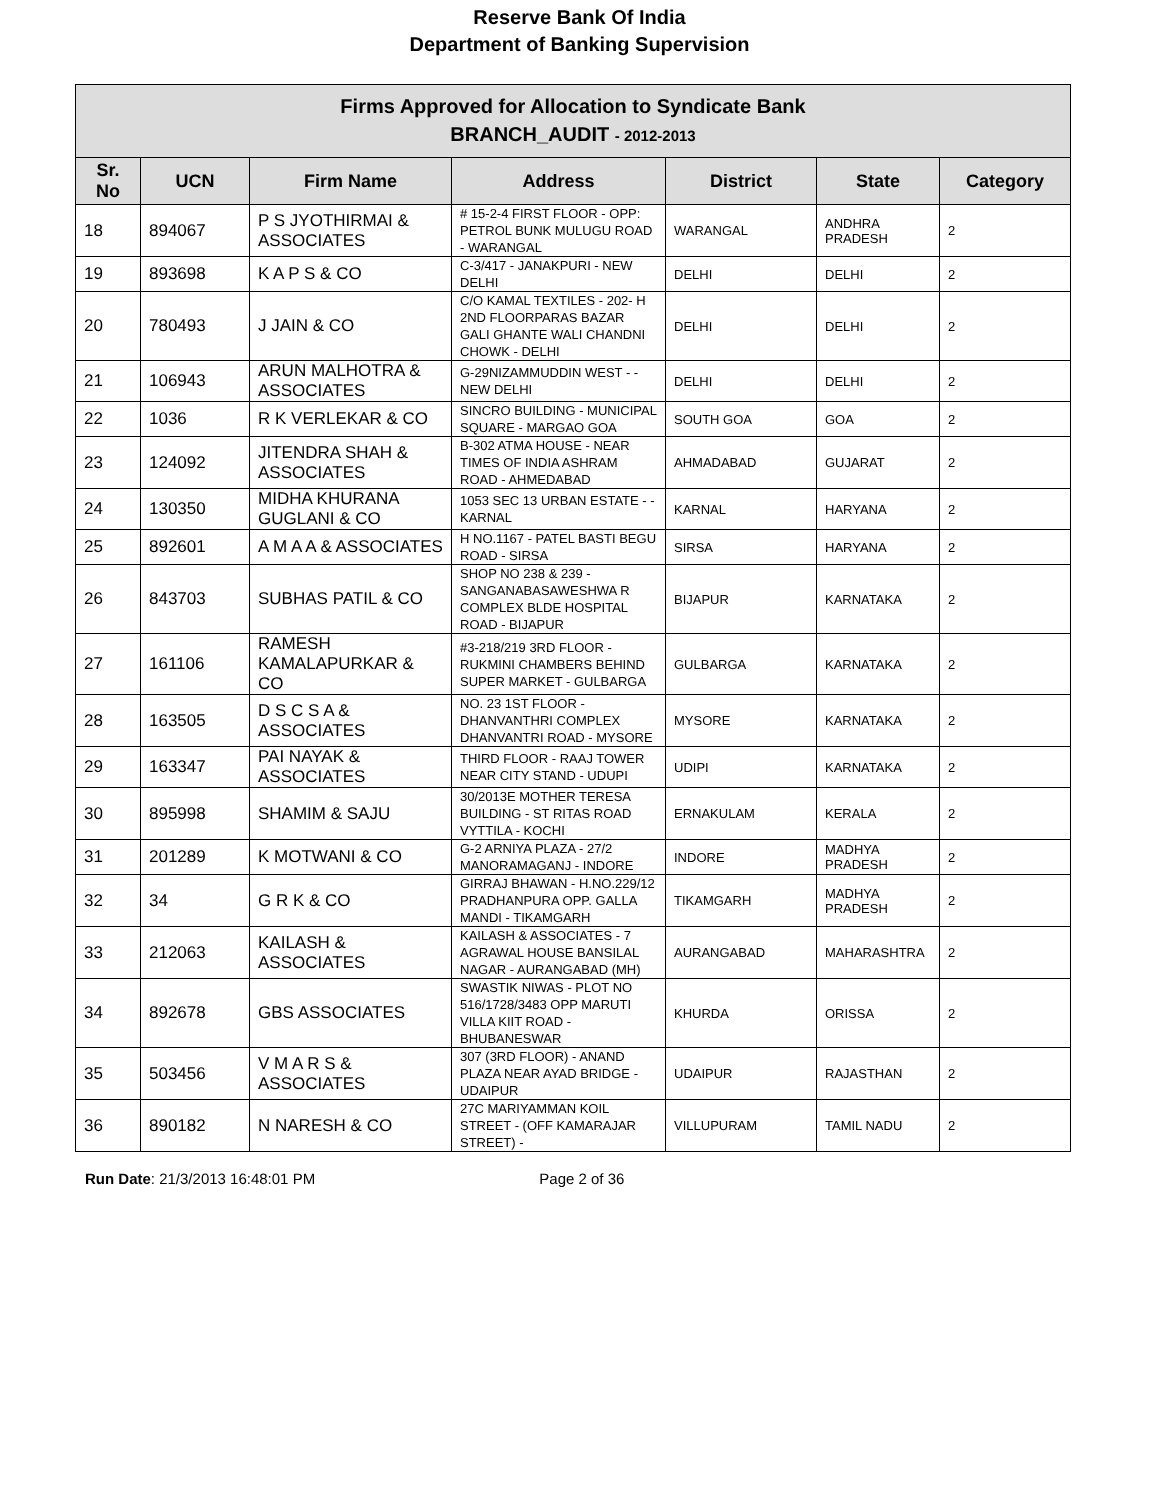Reserve Bank Of India
Department of Banking Supervision
| Firms Approved for Allocation to Syndicate Bank BRANCH_AUDIT - 2012-2013 | | | | | | |
| Sr. No | UCN | Firm Name | Address | District | State | Category |
| 18 | 894067 | P S JYOTHIRMAI & ASSOCIATES | # 15-2-4 FIRST FLOOR - OPP: PETROL BUNK MULUGU ROAD - WARANGAL | WARANGAL | ANDHRA PRADESH | 2 |
| 19 | 893698 | K A P S & CO | C-3/417 - JANAKPURI - NEW DELHI | DELHI | DELHI | 2 |
| 20 | 780493 | J JAIN & CO | C/O KAMAL TEXTILES - 202- H 2ND FLOORPARAS BAZAR GALI GHANTE WALI CHANDNI CHOWK - DELHI | DELHI | DELHI | 2 |
| 21 | 106943 | ARUN MALHOTRA & ASSOCIATES | G-29NIZAMMUDDIN WEST - - NEW DELHI | DELHI | DELHI | 2 |
| 22 | 1036 | R K VERLEKAR & CO | SINCRO BUILDING - MUNICIPAL SQUARE - MARGAO GOA | SOUTH GOA | GOA | 2 |
| 23 | 124092 | JITENDRA SHAH & ASSOCIATES | B-302 ATMA HOUSE - NEAR TIMES OF INDIA ASHRAM ROAD - AHMEDABAD | AHMADABAD | GUJARAT | 2 |
| 24 | 130350 | MIDHA KHURANA GUGLANI & CO | 1053 SEC 13 URBAN ESTATE - - KARNAL | KARNAL | HARYANA | 2 |
| 25 | 892601 | A M A A & ASSOCIATES | H NO.1167 - PATEL BASTI BEGU ROAD - SIRSA | SIRSA | HARYANA | 2 |
| 26 | 843703 | SUBHAS PATIL & CO | SHOP NO 238 & 239 - SANGANABASAWESHWA R COMPLEX BLDE HOSPITAL ROAD - BIJAPUR | BIJAPUR | KARNATAKA | 2 |
| 27 | 161106 | RAMESH KAMALAPURKAR & CO | #3-218/219 3RD FLOOR - RUKMINI CHAMBERS BEHIND SUPER MARKET - GULBARGA | GULBARGA | KARNATAKA | 2 |
| 28 | 163505 | D S C S A & ASSOCIATES | NO. 23 1ST FLOOR - DHANVANTHRI COMPLEX DHANVANTRI ROAD - MYSORE | MYSORE | KARNATAKA | 2 |
| 29 | 163347 | PAI NAYAK & ASSOCIATES | THIRD FLOOR - RAAJ TOWER NEAR CITY STAND - UDUPI | UDIPI | KARNATAKA | 2 |
| 30 | 895998 | SHAMIM & SAJU | 30/2013E MOTHER TERESA BUILDING - ST RITAS ROAD VYTTILA - KOCHI | ERNAKULAM | KERALA | 2 |
| 31 | 201289 | K MOTWANI & CO | G-2 ARNIYA PLAZA - 27/2 MANORAMAGANJ - INDORE | INDORE | MADHYA PRADESH | 2 |
| 32 | 34 | G R K & CO | GIRRAJ BHAWAN - H.NO.229/12 PRADHANPURA OPP. GALLA MANDI - TIKAMGARH | TIKAMGARH | MADHYA PRADESH | 2 |
| 33 | 212063 | KAILASH & ASSOCIATES | KAILASH & ASSOCIATES - 7 AGRAWAL HOUSE BANSILAL NAGAR - AURANGABAD (MH) | AURANGABAD | MAHARASHTRA | 2 |
| 34 | 892678 | GBS ASSOCIATES | SWASTIK NIWAS - PLOT NO 516/1728/3483 OPP MARUTI VILLA KIIT ROAD - BHUBANESWAR | KHURDA | ORISSA | 2 |
| 35 | 503456 | V M A R S & ASSOCIATES | 307 (3RD FLOOR) - ANAND PLAZA NEAR AYAD BRIDGE - UDAIPUR | UDAIPUR | RAJASTHAN | 2 |
| 36 | 890182 | N NARESH & CO | 27C MARIYAMMAN KOIL STREET - (OFF KAMARAJAR STREET) - | VILLUPURAM | TAMIL NADU | 2 |
Run Date: 21/3/2013 16:48:01 PM Page 2 of 36